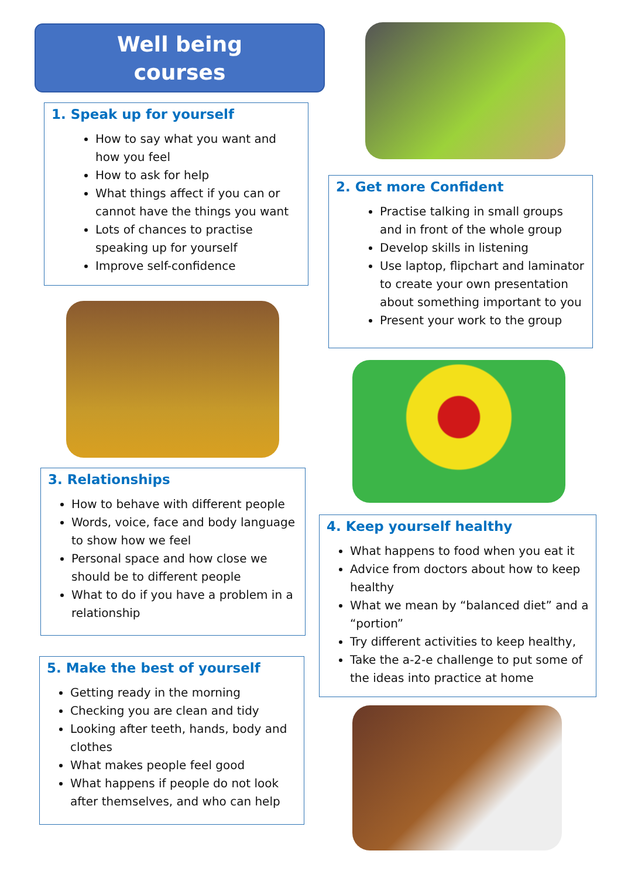Well being
courses
1. Speak up for yourself
How to say what you want and how you feel
How to ask for help
What things affect if you can or cannot have the things you want
Lots of chances to practise speaking up for yourself
Improve self-confidence
3. Relationships
How to behave with different people
Words, voice, face and body language to show how we feel
Personal space and how close we should be to different people
What to do if you have a problem in a relationship
5. Make the best of yourself
Getting ready in the morning
Checking you are clean and tidy
Looking after teeth, hands, body and clothes
What makes people feel good
What happens if people do not look after themselves, and who can help
2. Get more Confident
Practise talking in small groups and in front of the whole group
Develop skills in listening
Use laptop, flipchart and laminator to create your own presentation about something important to you
Present your work to the group
4. Keep yourself healthy
What happens to food when you eat it
Advice from doctors about how to keep healthy
What we mean by “balanced diet” and a “portion”
Try different activities to keep healthy,
Take the a-2-e challenge to put some of the ideas into practice at home